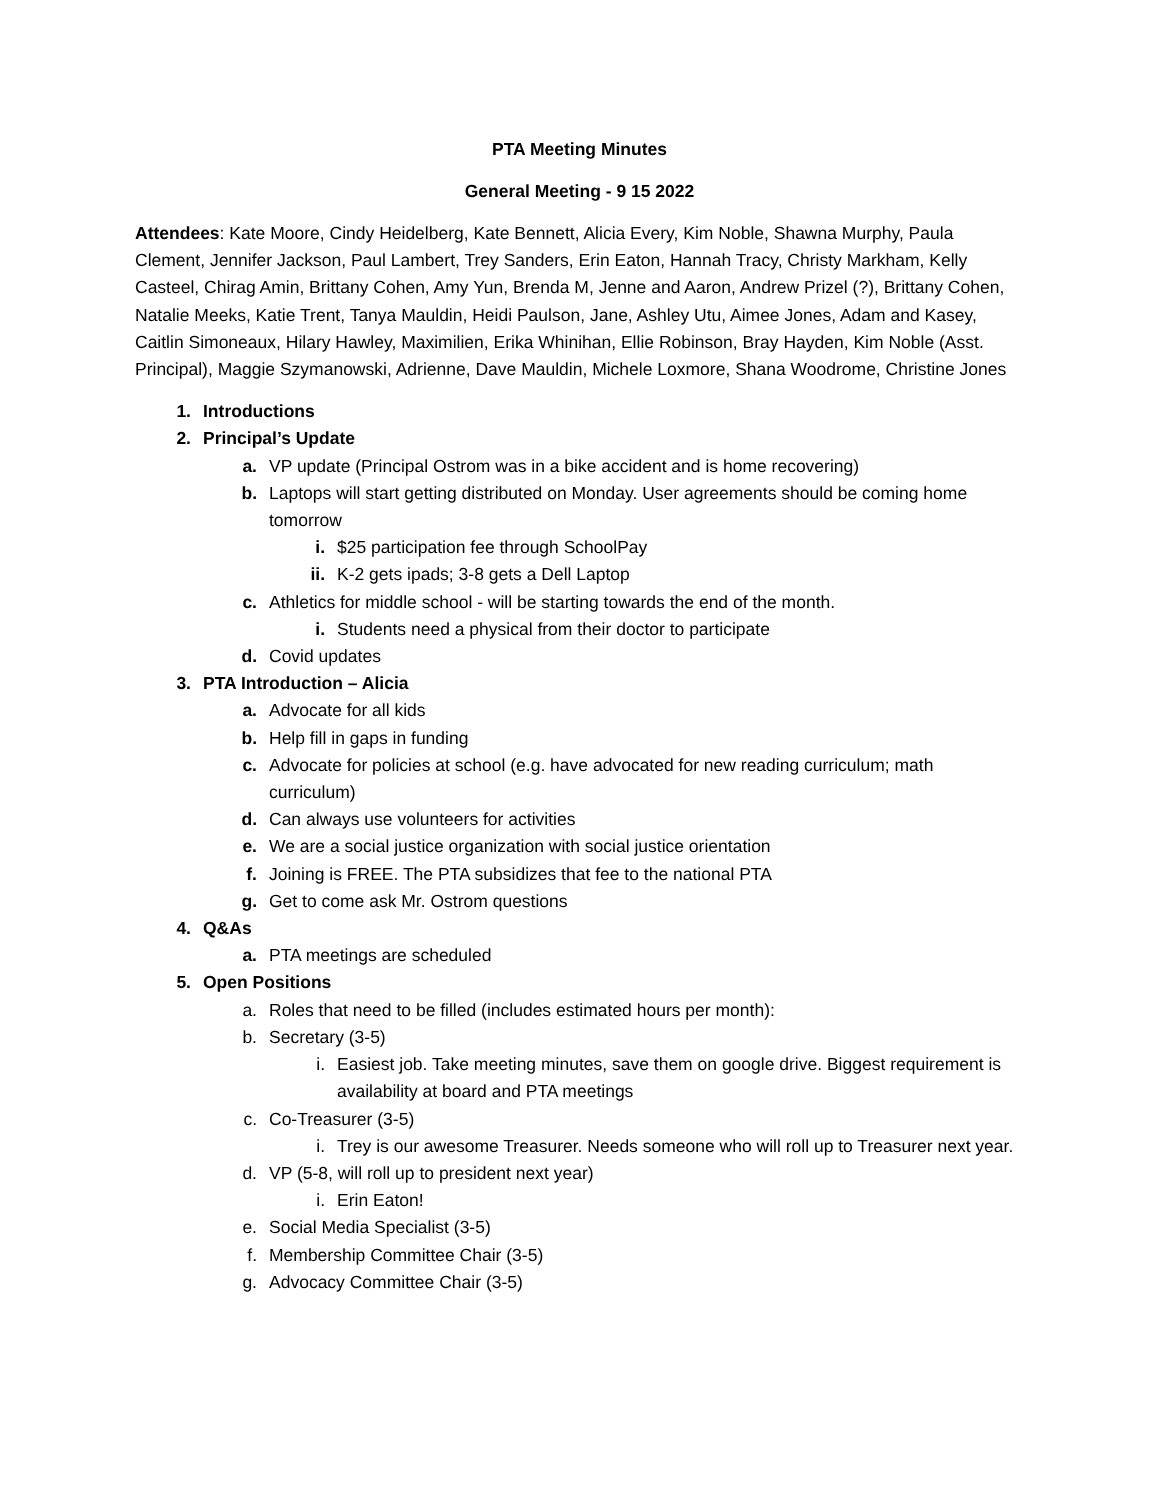PTA Meeting Minutes
General Meeting - 9 15 2022
Attendees: Kate Moore, Cindy Heidelberg, Kate Bennett, Alicia Every, Kim Noble, Shawna Murphy, Paula Clement, Jennifer Jackson, Paul Lambert, Trey Sanders, Erin Eaton, Hannah Tracy, Christy Markham, Kelly Casteel, Chirag Amin, Brittany Cohen, Amy Yun, Brenda M, Jenne and Aaron, Andrew Prizel (?), Brittany Cohen, Natalie Meeks, Katie Trent, Tanya Mauldin, Heidi Paulson, Jane, Ashley Utu, Aimee Jones, Adam and Kasey, Caitlin Simoneaux, Hilary Hawley, Maximilien, Erika Whinihan, Ellie Robinson, Bray Hayden, Kim Noble (Asst. Principal), Maggie Szymanowski, Adrienne, Dave Mauldin, Michele Loxmore, Shana Woodrome, Christine Jones
1. Introductions
2. Principal’s Update
a. VP update (Principal Ostrom was in a bike accident and is home recovering)
b. Laptops will start getting distributed on Monday. User agreements should be coming home tomorrow
i. $25 participation fee through SchoolPay
ii. K-2 gets ipads; 3-8 gets a Dell Laptop
c. Athletics for middle school - will be starting towards the end of the month.
i. Students need a physical from their doctor to participate
d. Covid updates
3. PTA Introduction – Alicia
a. Advocate for all kids
b. Help fill in gaps in funding
c. Advocate for policies at school (e.g. have advocated for new reading curriculum; math curriculum)
d. Can always use volunteers for activities
e. We are a social justice organization with social justice orientation
f. Joining is FREE. The PTA subsidizes that fee to the national PTA
g. Get to come ask Mr. Ostrom questions
4. Q&As
a. PTA meetings are scheduled
5. Open Positions
a. Roles that need to be filled (includes estimated hours per month):
b. Secretary (3-5)
i. Easiest job. Take meeting minutes, save them on google drive. Biggest requirement is availability at board and PTA meetings
c. Co-Treasurer (3-5)
i. Trey is our awesome Treasurer. Needs someone who will roll up to Treasurer next year.
d. VP (5-8, will roll up to president next year)
i. Erin Eaton!
e. Social Media Specialist (3-5)
f. Membership Committee Chair (3-5)
g. Advocacy Committee Chair (3-5)